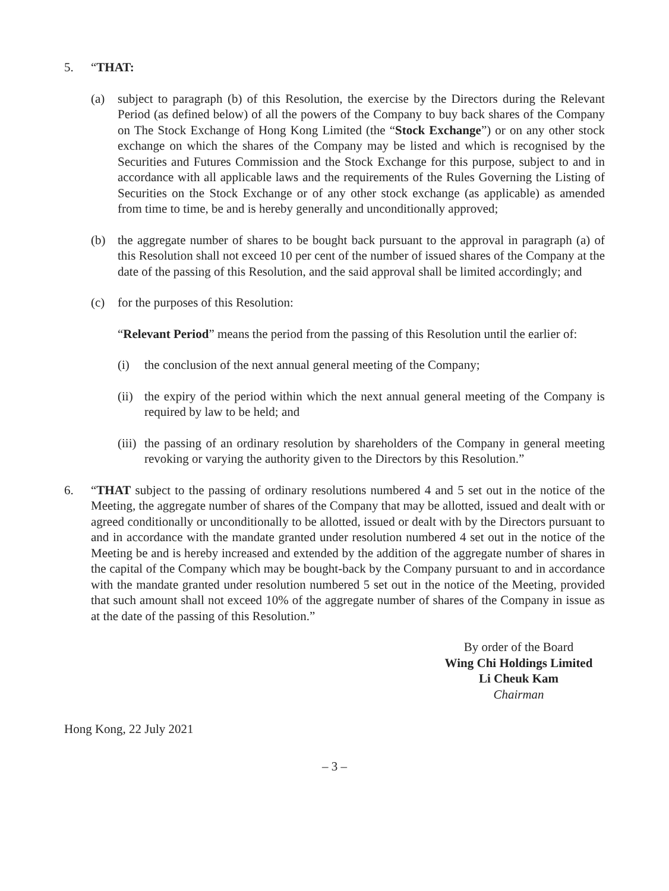5. “THAT:
(a) subject to paragraph (b) of this Resolution, the exercise by the Directors during the Relevant Period (as defined below) of all the powers of the Company to buy back shares of the Company on The Stock Exchange of Hong Kong Limited (the “Stock Exchange”) or on any other stock exchange on which the shares of the Company may be listed and which is recognised by the Securities and Futures Commission and the Stock Exchange for this purpose, subject to and in accordance with all applicable laws and the requirements of the Rules Governing the Listing of Securities on the Stock Exchange or of any other stock exchange (as applicable) as amended from time to time, be and is hereby generally and unconditionally approved;
(b) the aggregate number of shares to be bought back pursuant to the approval in paragraph (a) of this Resolution shall not exceed 10 per cent of the number of issued shares of the Company at the date of the passing of this Resolution, and the said approval shall be limited accordingly; and
(c) for the purposes of this Resolution:
“Relevant Period” means the period from the passing of this Resolution until the earlier of:
(i) the conclusion of the next annual general meeting of the Company;
(ii)
the expiry of the period within which the next annual general meeting of the Company is required by law to be held; and
(iii)
the passing of an ordinary resolution by shareholders of the Company in general meeting revoking or varying the authority given to the Directors by this Resolution.”
6. “THAT subject to the passing of ordinary resolutions numbered 4 and 5 set out in the notice of the Meeting, the aggregate number of shares of the Company that may be allotted, issued and dealt with or agreed conditionally or unconditionally to be allotted, issued or dealt with by the Directors pursuant to and in accordance with the mandate granted under resolution numbered 4 set out in the notice of the Meeting be and is hereby increased and extended by the addition of the aggregate number of shares in the capital of the Company which may be bought-back by the Company pursuant to and in accordance with the mandate granted under resolution numbered 5 set out in the notice of the Meeting, provided that such amount shall not exceed 10% of the aggregate number of shares of the Company in issue as at the date of the passing of this Resolution.”
By order of the Board
Wing Chi Holdings Limited
Li Cheuk Kam
Chairman
Hong Kong, 22 July 2021
– 3 –